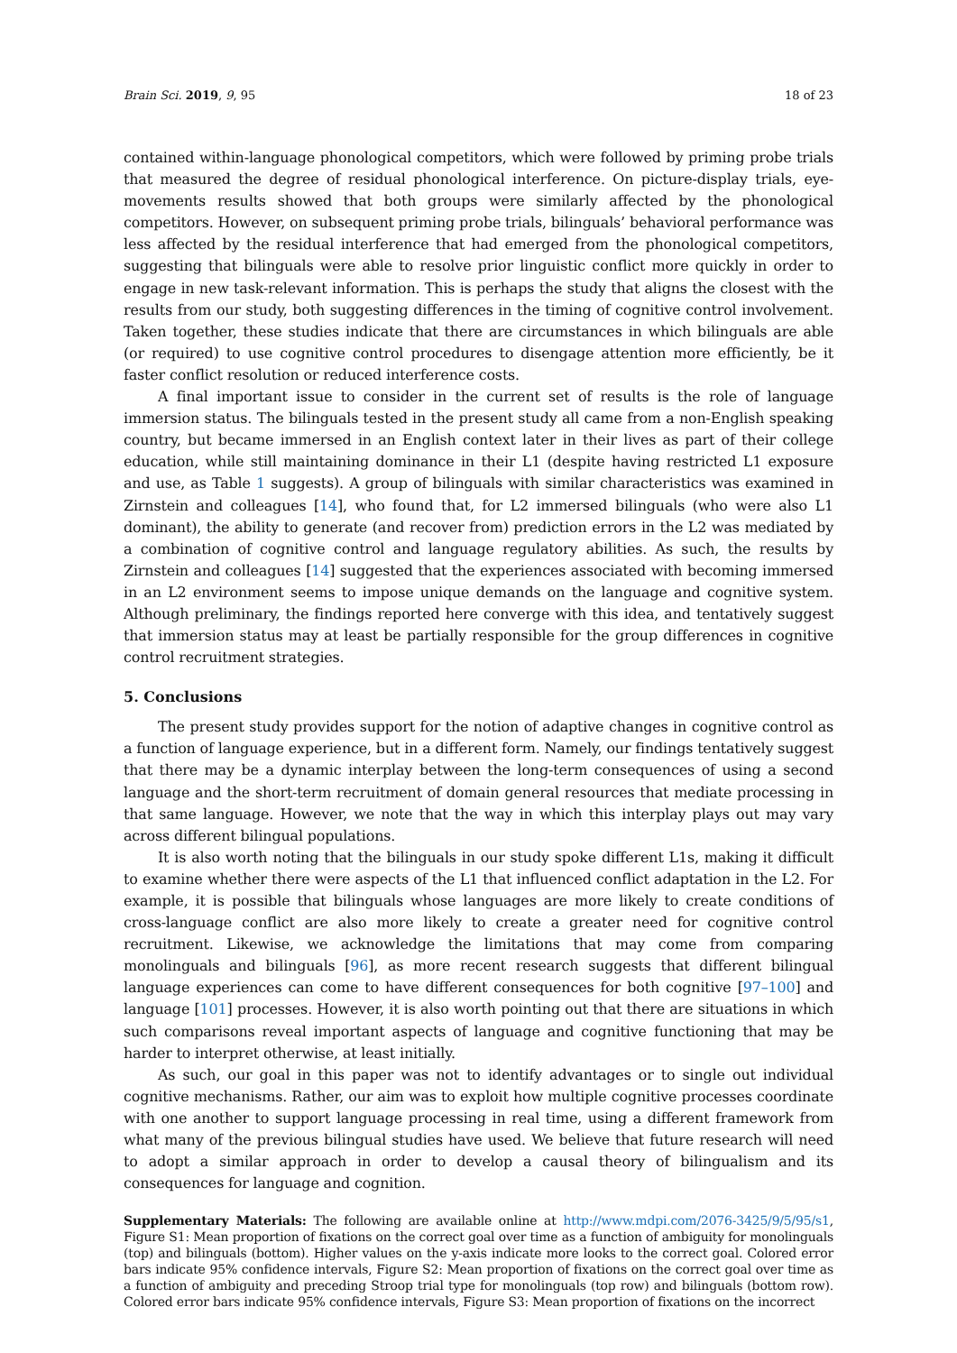Brain Sci. 2019, 9, 95 18 of 23
contained within-language phonological competitors, which were followed by priming probe trials that measured the degree of residual phonological interference. On picture-display trials, eye-movements results showed that both groups were similarly affected by the phonological competitors. However, on subsequent priming probe trials, bilinguals’ behavioral performance was less affected by the residual interference that had emerged from the phonological competitors, suggesting that bilinguals were able to resolve prior linguistic conflict more quickly in order to engage in new task-relevant information. This is perhaps the study that aligns the closest with the results from our study, both suggesting differences in the timing of cognitive control involvement. Taken together, these studies indicate that there are circumstances in which bilinguals are able (or required) to use cognitive control procedures to disengage attention more efficiently, be it faster conflict resolution or reduced interference costs.
A final important issue to consider in the current set of results is the role of language immersion status. The bilinguals tested in the present study all came from a non-English speaking country, but became immersed in an English context later in their lives as part of their college education, while still maintaining dominance in their L1 (despite having restricted L1 exposure and use, as Table 1 suggests). A group of bilinguals with similar characteristics was examined in Zirnstein and colleagues [14], who found that, for L2 immersed bilinguals (who were also L1 dominant), the ability to generate (and recover from) prediction errors in the L2 was mediated by a combination of cognitive control and language regulatory abilities. As such, the results by Zirnstein and colleagues [14] suggested that the experiences associated with becoming immersed in an L2 environment seems to impose unique demands on the language and cognitive system. Although preliminary, the findings reported here converge with this idea, and tentatively suggest that immersion status may at least be partially responsible for the group differences in cognitive control recruitment strategies.
5. Conclusions
The present study provides support for the notion of adaptive changes in cognitive control as a function of language experience, but in a different form. Namely, our findings tentatively suggest that there may be a dynamic interplay between the long-term consequences of using a second language and the short-term recruitment of domain general resources that mediate processing in that same language. However, we note that the way in which this interplay plays out may vary across different bilingual populations.
It is also worth noting that the bilinguals in our study spoke different L1s, making it difficult to examine whether there were aspects of the L1 that influenced conflict adaptation in the L2. For example, it is possible that bilinguals whose languages are more likely to create conditions of cross-language conflict are also more likely to create a greater need for cognitive control recruitment. Likewise, we acknowledge the limitations that may come from comparing monolinguals and bilinguals [96], as more recent research suggests that different bilingual language experiences can come to have different consequences for both cognitive [97–100] and language [101] processes. However, it is also worth pointing out that there are situations in which such comparisons reveal important aspects of language and cognitive functioning that may be harder to interpret otherwise, at least initially.
As such, our goal in this paper was not to identify advantages or to single out individual cognitive mechanisms. Rather, our aim was to exploit how multiple cognitive processes coordinate with one another to support language processing in real time, using a different framework from what many of the previous bilingual studies have used. We believe that future research will need to adopt a similar approach in order to develop a causal theory of bilingualism and its consequences for language and cognition.
Supplementary Materials: The following are available online at http://www.mdpi.com/2076-3425/9/5/95/s1, Figure S1: Mean proportion of fixations on the correct goal over time as a function of ambiguity for monolinguals (top) and bilinguals (bottom). Higher values on the y-axis indicate more looks to the correct goal. Colored error bars indicate 95% confidence intervals, Figure S2: Mean proportion of fixations on the correct goal over time as a function of ambiguity and preceding Stroop trial type for monolinguals (top row) and bilinguals (bottom row). Colored error bars indicate 95% confidence intervals, Figure S3: Mean proportion of fixations on the incorrect